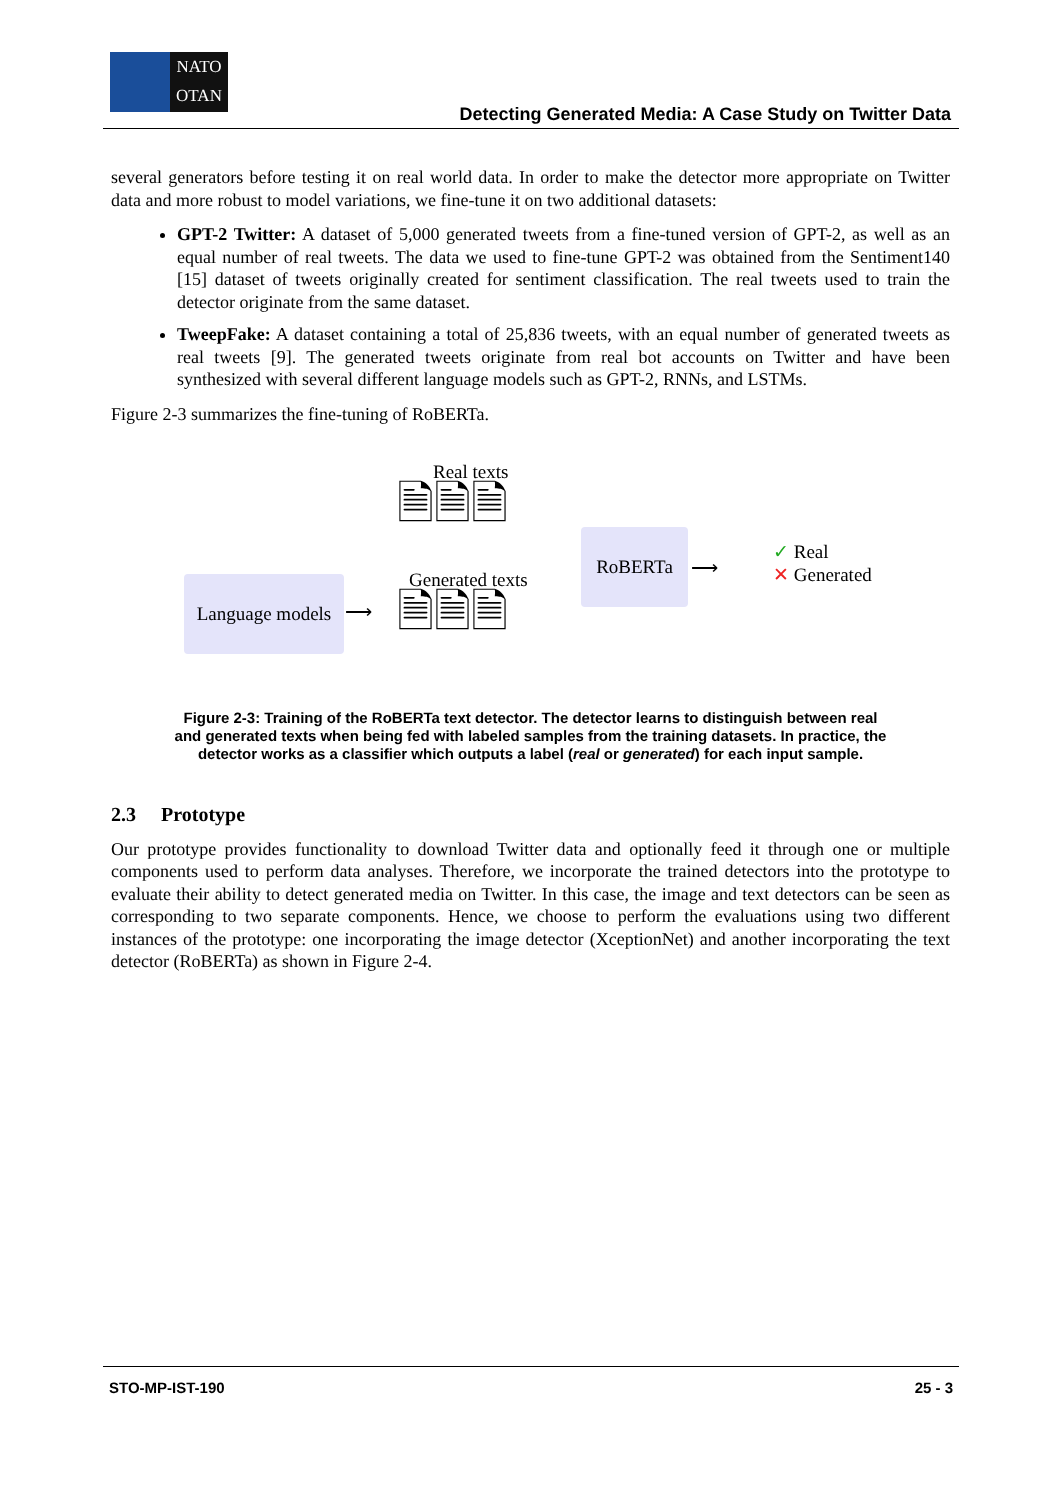NATO
OTAN
Detecting Generated Media: A Case Study on Twitter Data
several generators before testing it on real world data. In order to make the detector more appropriate on Twitter data and more robust to model variations, we fine-tune it on two additional datasets:
GPT-2 Twitter: A dataset of 5,000 generated tweets from a fine-tuned version of GPT-2, as well as an equal number of real tweets. The data we used to fine-tune GPT-2 was obtained from the Sentiment140 [15] dataset of tweets originally created for sentiment classification. The real tweets used to train the detector originate from the same dataset.
TweepFake: A dataset containing a total of 25,836 tweets, with an equal number of generated tweets as real tweets [9]. The generated tweets originate from real bot accounts on Twitter and have been synthesized with several different language models such as GPT-2, RNNs, and LSTMs.
Figure 2-3 summarizes the fine-tuning of RoBERTa.
Real texts
🗎🗎🗎
Generated texts
Language models
⟶ 🗎🗎🗎
RoBERTa
⟶
✓ Real
✕ Generated
Figure 2-3: Training of the RoBERTa text detector. The detector learns to distinguish between real and generated texts when being fed with labeled samples from the training datasets. In practice, the detector works as a classifier which outputs a label (real or generated) for each input sample.
2.3 Prototype
Our prototype provides functionality to download Twitter data and optionally feed it through one or multiple components used to perform data analyses. Therefore, we incorporate the trained detectors into the prototype to evaluate their ability to detect generated media on Twitter. In this case, the image and text detectors can be seen as corresponding to two separate components. Hence, we choose to perform the evaluations using two different instances of the prototype: one incorporating the image detector (XceptionNet) and another incorporating the text detector (RoBERTa) as shown in Figure 2-4.
STO-MP-IST-190 25 - 3